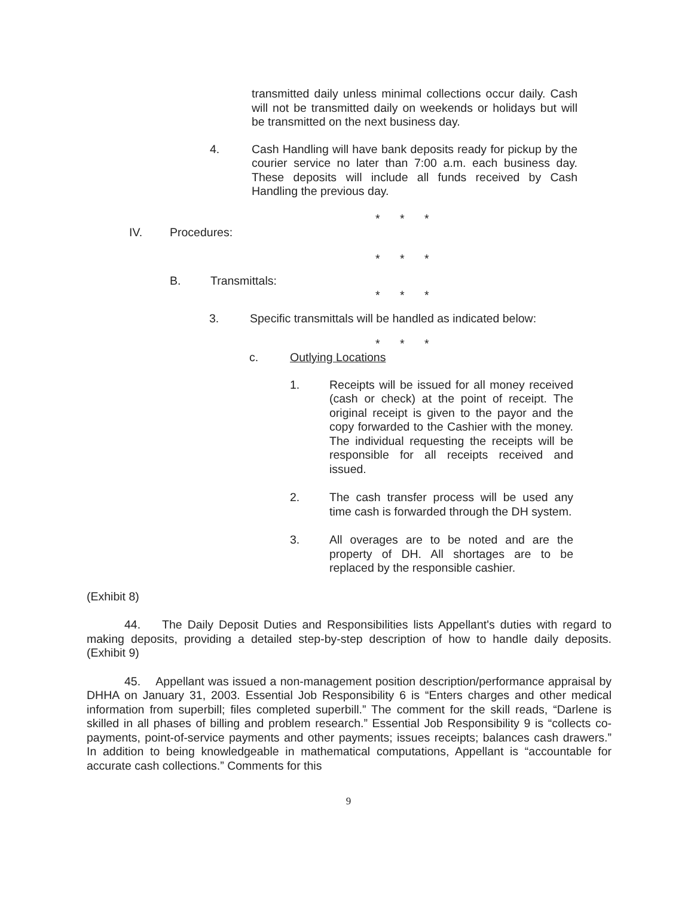transmitted daily unless minimal collections occur daily. Cash will not be transmitted daily on weekends or holidays but will be transmitted on the next business day.
4. Cash Handling will have bank deposits ready for pickup by the courier service no later than 7:00 a.m. each business day. These deposits will include all funds received by Cash Handling the previous day.
* * *
IV. Procedures:
* * *
B. Transmittals:
* * *
3. Specific transmittals will be handled as indicated below:
* * *
c. Outlying Locations
1. Receipts will be issued for all money received (cash or check) at the point of receipt. The original receipt is given to the payor and the copy forwarded to the Cashier with the money. The individual requesting the receipts will be responsible for all receipts received and issued.
2. The cash transfer process will be used any time cash is forwarded through the DH system.
3. All overages are to be noted and are the property of DH. All shortages are to be replaced by the responsible cashier.
(Exhibit 8)
44. The Daily Deposit Duties and Responsibilities lists Appellant's duties with regard to making deposits, providing a detailed step-by-step description of how to handle daily deposits. (Exhibit 9)
45. Appellant was issued a non-management position description/performance appraisal by DHHA on January 31, 2003. Essential Job Responsibility 6 is “Enters charges and other medical information from superbill; files completed superbill.” The comment for the skill reads, “Darlene is skilled in all phases of billing and problem research.” Essential Job Responsibility 9 is “collects co-payments, point-of-service payments and other payments; issues receipts; balances cash drawers.” In addition to being knowledgeable in mathematical computations, Appellant is “accountable for accurate cash collections.” Comments for this
9